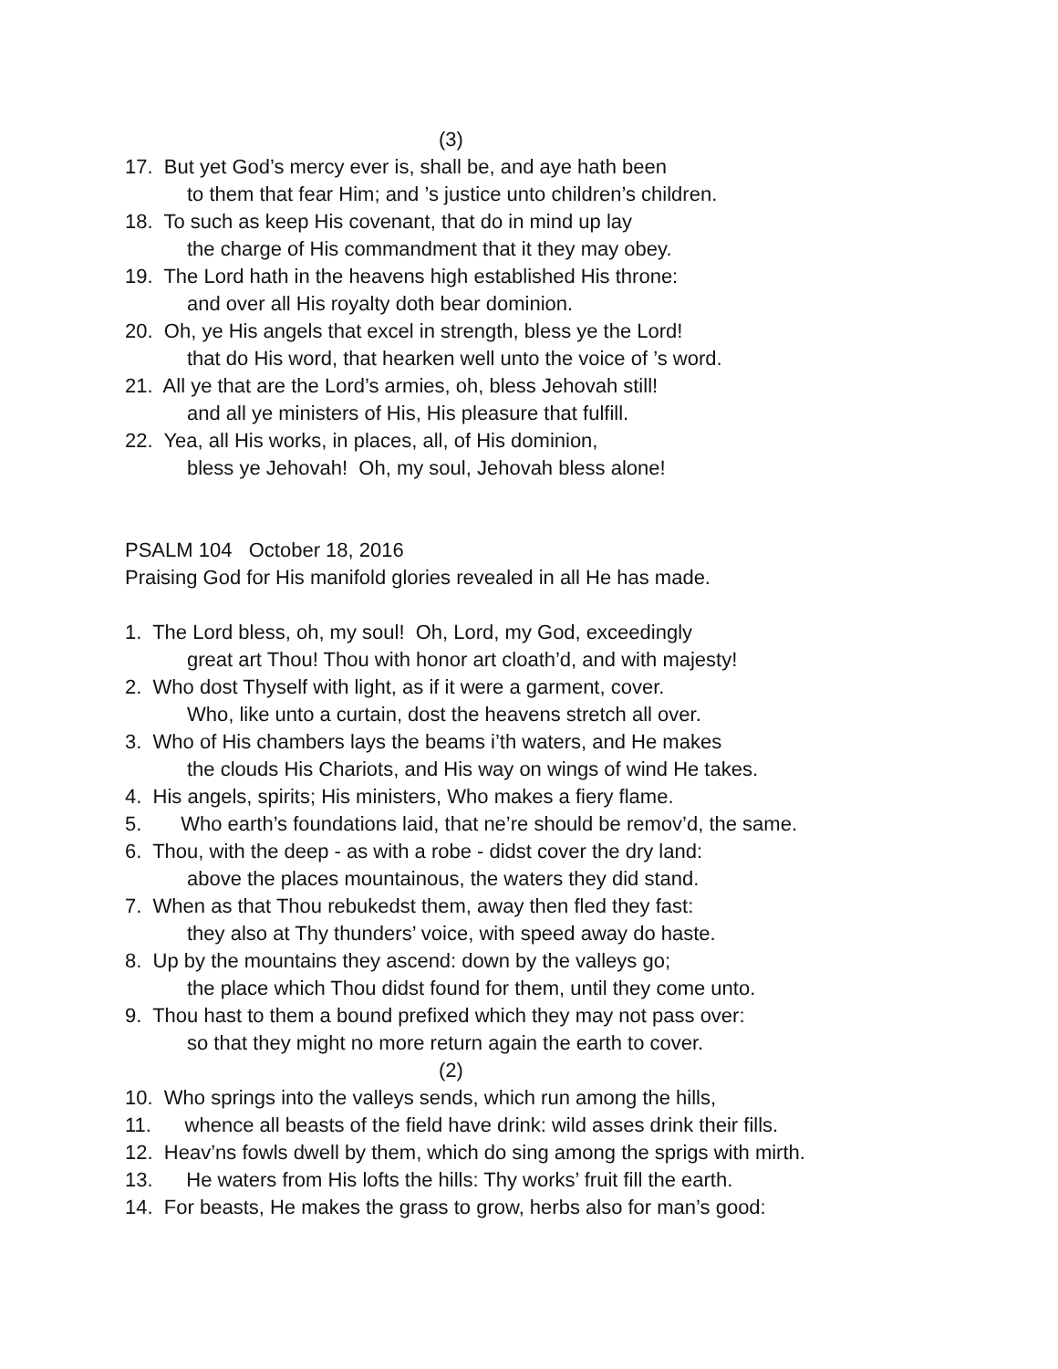(3)
17. But yet God’s mercy ever is, shall be, and aye hath been
to them that fear Him; and ’s justice unto children’s children.
18. To such as keep His covenant, that do in mind up lay
the charge of His commandment that it they may obey.
19. The Lord hath in the heavens high established His throne:
and over all His royalty doth bear dominion.
20. Oh, ye His angels that excel in strength, bless ye the Lord!
that do His word, that hearken well unto the voice of ’s word.
21. All ye that are the Lord’s armies, oh, bless Jehovah still!
and all ye ministers of His, His pleasure that fulfill.
22. Yea, all His works, in places, all, of His dominion,
bless ye Jehovah! Oh, my soul, Jehovah bless alone!
PSALM 104 October 18, 2016
Praising God for His manifold glories revealed in all He has made.
1. The Lord bless, oh, my soul! Oh, Lord, my God, exceedingly
great art Thou! Thou with honor art cloath’d, and with majesty!
2. Who dost Thyself with light, as if it were a garment, cover.
Who, like unto a curtain, dost the heavens stretch all over.
3. Who of His chambers lays the beams i’th waters, and He makes
the clouds His Chariots, and His way on wings of wind He takes.
4. His angels, spirits; His ministers, Who makes a fiery flame.
5. Who earth’s foundations laid, that ne’re should be remov’d, the same.
6. Thou, with the deep - as with a robe - didst cover the dry land:
above the places mountainous, the waters they did stand.
7. When as that Thou rebukedst them, away then fled they fast:
they also at Thy thunders’ voice, with speed away do haste.
8. Up by the mountains they ascend: down by the valleys go;
the place which Thou didst found for them, until they come unto.
9. Thou hast to them a bound prefixed which they may not pass over:
so that they might no more return again the earth to cover.
(2)
10. Who springs into the valleys sends, which run among the hills,
11. whence all beasts of the field have drink: wild asses drink their fills.
12. Heav’ns fowls dwell by them, which do sing among the sprigs with mirth.
13. He waters from His lofts the hills: Thy works’ fruit fill the earth.
14. For beasts, He makes the grass to grow, herbs also for man’s good: